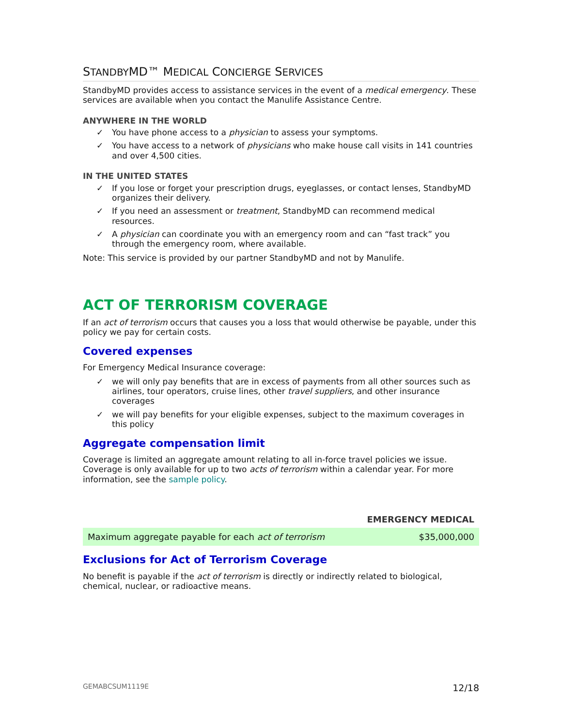STANDBYMD™ MEDICAL CONCIERGE SERVICES
StandbyMD provides access to assistance services in the event of a medical emergency. These services are available when you contact the Manulife Assistance Centre.
ANYWHERE IN THE WORLD
✓ You have phone access to a physician to assess your symptoms.
✓ You have access to a network of physicians who make house call visits in 141 countries and over 4,500 cities.
IN THE UNITED STATES
✓ If you lose or forget your prescription drugs, eyeglasses, or contact lenses, StandbyMD organizes their delivery.
✓ If you need an assessment or treatment, StandbyMD can recommend medical resources.
✓ A physician can coordinate you with an emergency room and can “fast track” you through the emergency room, where available.
Note: This service is provided by our partner StandbyMD and not by Manulife.
ACT OF TERRORISM COVERAGE
If an act of terrorism occurs that causes you a loss that would otherwise be payable, under this policy we pay for certain costs.
Covered expenses
For Emergency Medical Insurance coverage:
✓ we will only pay benefits that are in excess of payments from all other sources such as airlines, tour operators, cruise lines, other travel suppliers, and other insurance coverages
✓ we will pay benefits for your eligible expenses, subject to the maximum coverages in this policy
Aggregate compensation limit
Coverage is limited an aggregate amount relating to all in-force travel policies we issue. Coverage is only available for up to two acts of terrorism within a calendar year. For more information, see the sample policy.
| | EMERGENCY MEDICAL |
| --- | --- |
| Maximum aggregate payable for each act of terrorism | $35,000,000 |
Exclusions for Act of Terrorism Coverage
No benefit is payable if the act of terrorism is directly or indirectly related to biological, chemical, nuclear, or radioactive means.
GEMABCSUM1119E 12/18